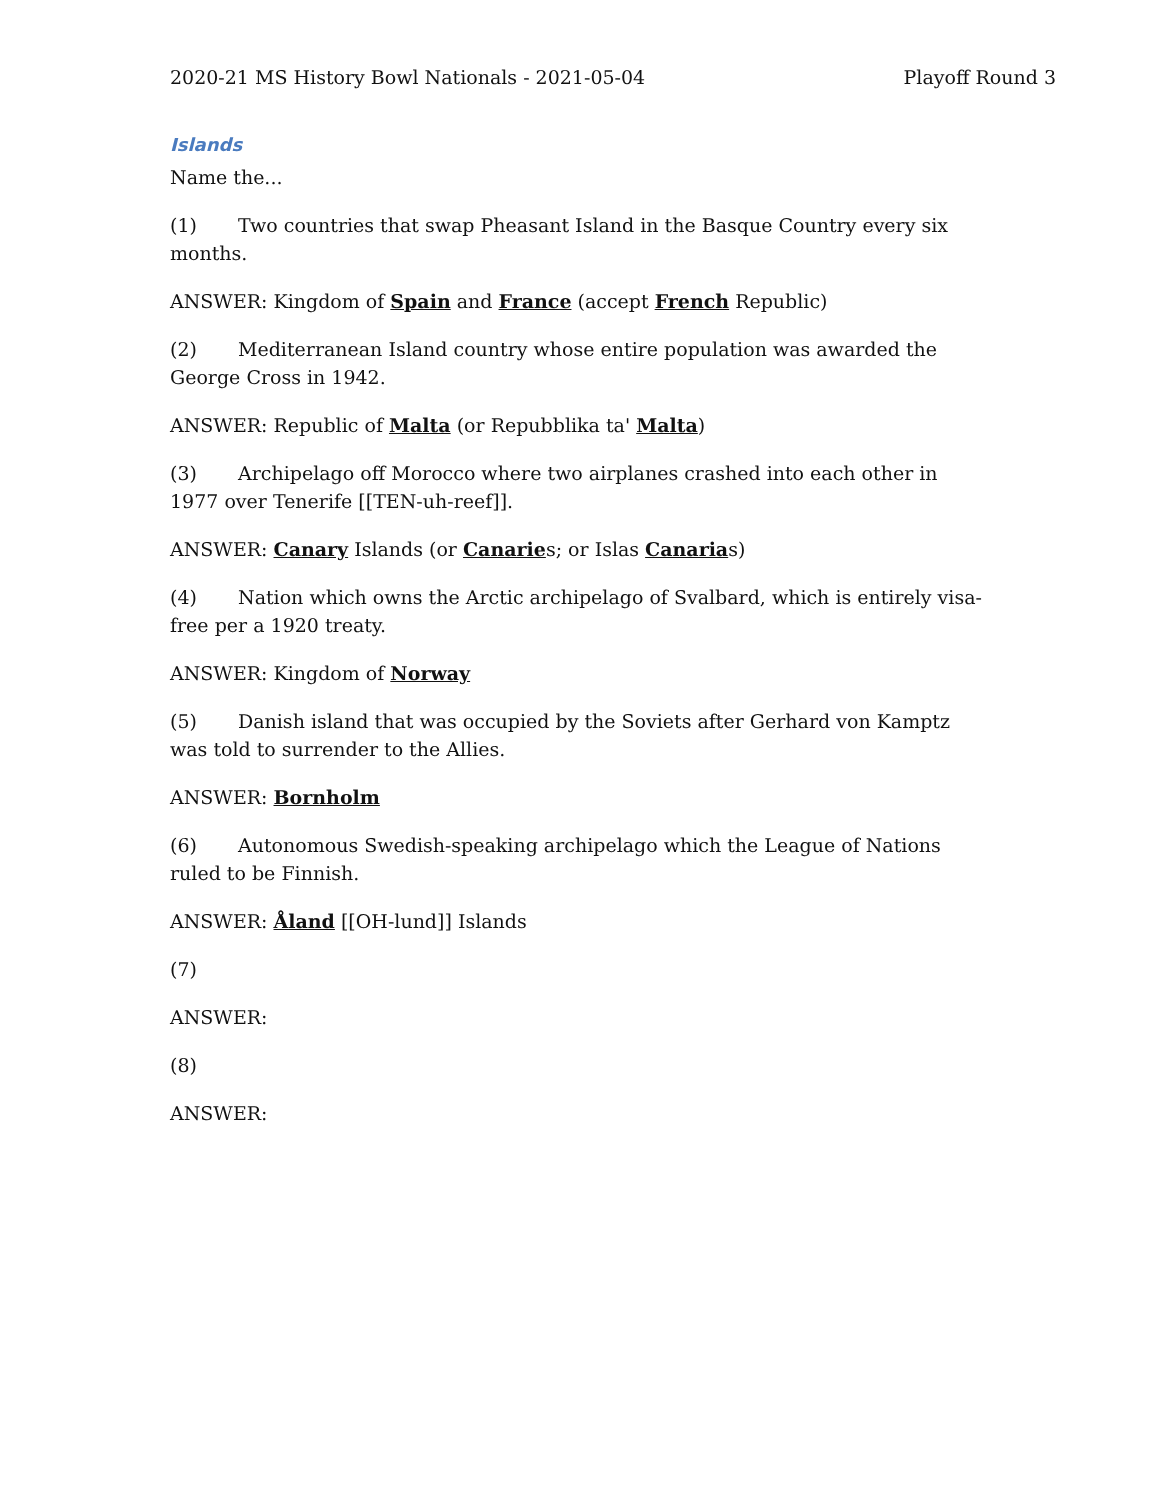2020-21 MS History Bowl Nationals - 2021-05-04 Playoff Round 3
Islands
Name the...
(1) Two countries that swap Pheasant Island in the Basque Country every six months.
ANSWER: Kingdom of Spain and France (accept French Republic)
(2) Mediterranean Island country whose entire population was awarded the George Cross in 1942.
ANSWER: Republic of Malta (or Repubblika ta' Malta)
(3) Archipelago off Morocco where two airplanes crashed into each other in 1977 over Tenerife [[TEN-uh-reef]].
ANSWER: Canary Islands (or Canaries; or Islas Canarias)
(4) Nation which owns the Arctic archipelago of Svalbard, which is entirely visa-free per a 1920 treaty.
ANSWER: Kingdom of Norway
(5) Danish island that was occupied by the Soviets after Gerhard von Kamptz was told to surrender to the Allies.
ANSWER: Bornholm
(6) Autonomous Swedish-speaking archipelago which the League of Nations ruled to be Finnish.
ANSWER: Åland [[OH-lund]] Islands
(7)
ANSWER:
(8)
ANSWER: